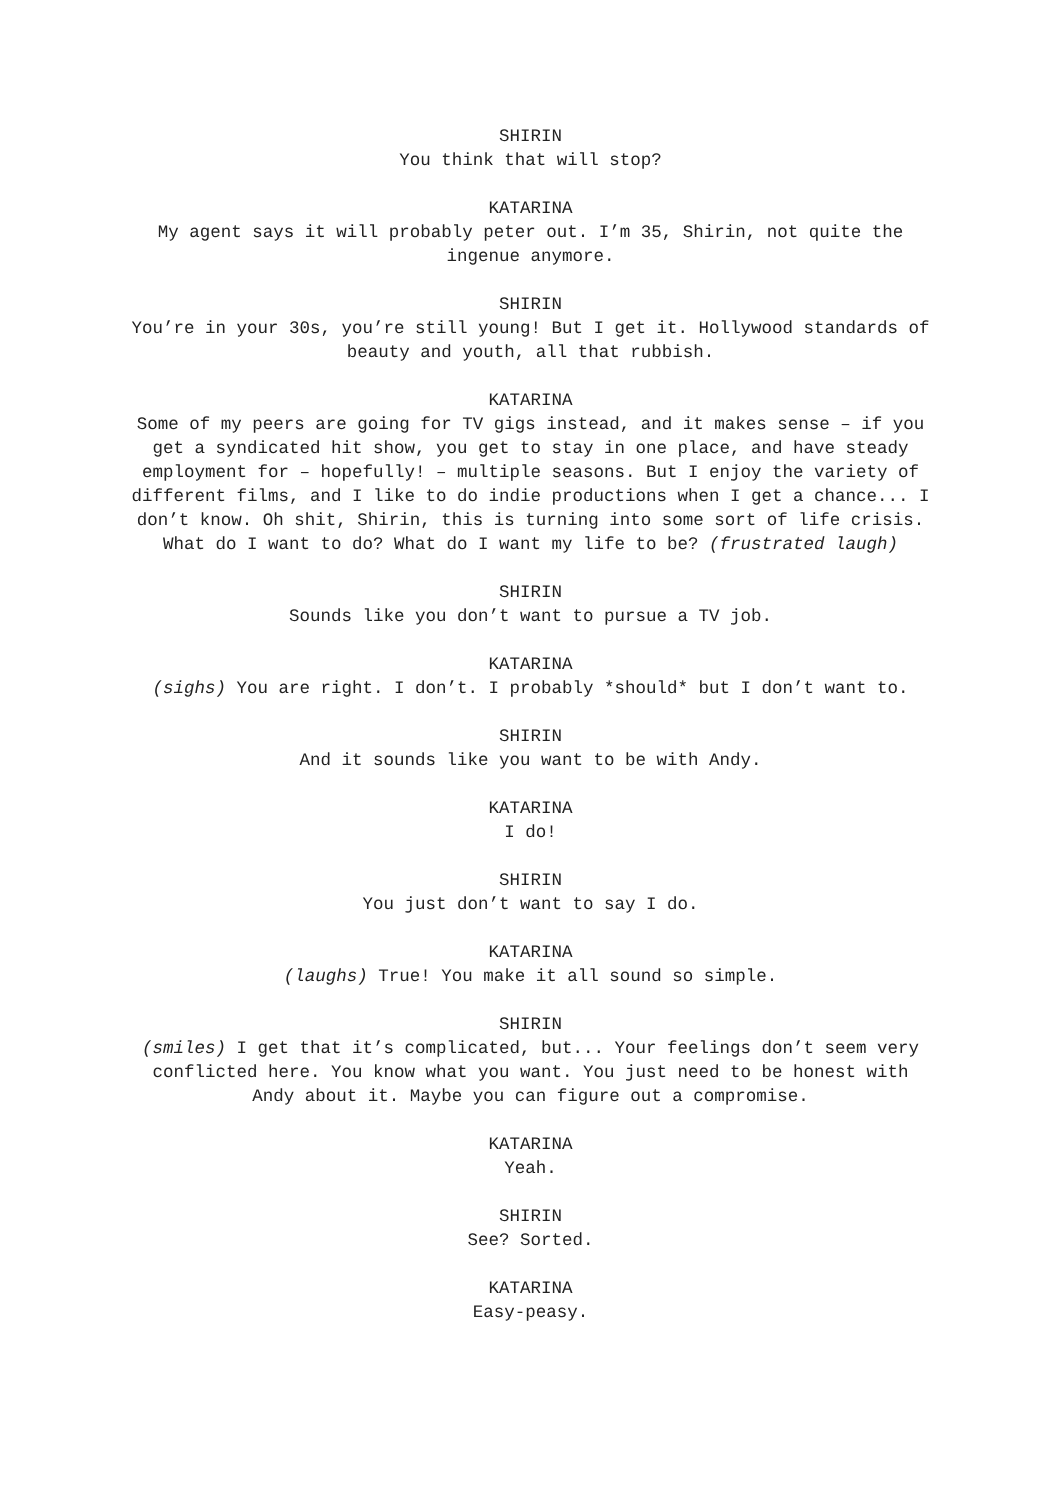SHIRIN
You think that will stop?
KATARINA
My agent says it will probably peter out. I’m 35, Shirin, not quite the ingenue anymore.
SHIRIN
You’re in your 30s, you’re still young! But I get it. Hollywood standards of beauty and youth, all that rubbish.
KATARINA
Some of my peers are going for TV gigs instead, and it makes sense – if you get a syndicated hit show, you get to stay in one place, and have steady employment for – hopefully! – multiple seasons. But I enjoy the variety of different films, and I like to do indie productions when I get a chance... I don’t know. Oh shit, Shirin, this is turning into some sort of life crisis. What do I want to do? What do I want my life to be? (frustrated laugh)
SHIRIN
Sounds like you don’t want to pursue a TV job.
KATARINA
(sighs) You are right. I don’t. I probably *should* but I don’t want to.
SHIRIN
And it sounds like you want to be with Andy.
KATARINA
I do!
SHIRIN
You just don’t want to say I do.
KATARINA
(laughs) True! You make it all sound so simple.
SHIRIN
(smiles) I get that it’s complicated, but... Your feelings don’t seem very conflicted here. You know what you want. You just need to be honest with Andy about it. Maybe you can figure out a compromise.
KATARINA
Yeah.
SHIRIN
See? Sorted.
KATARINA
Easy-peasy.